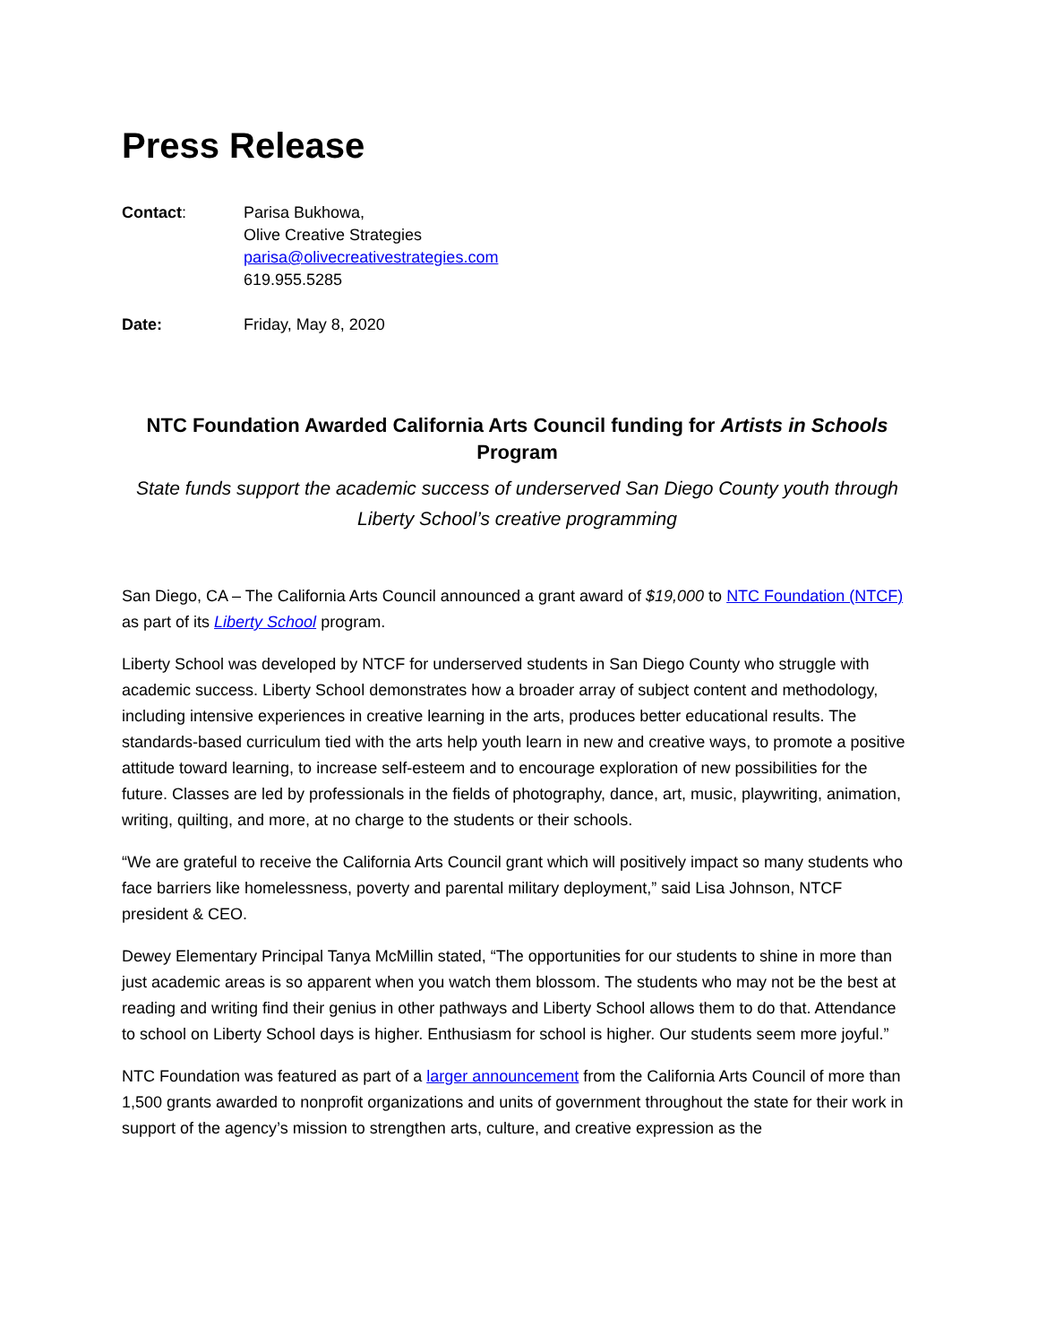Press Release
Contact: Parisa Bukhowa,
Olive Creative Strategies
parisa@olivecreativestrategies.com
619.955.5285
Date: Friday, May 8, 2020
NTC Foundation Awarded California Arts Council funding for Artists in Schools Program
State funds support the academic success of underserved San Diego County youth through Liberty School’s creative programming
San Diego, CA – The California Arts Council announced a grant award of $19,000 to NTC Foundation (NTCF) as part of its Liberty School program.
Liberty School was developed by NTCF for underserved students in San Diego County who struggle with academic success. Liberty School demonstrates how a broader array of subject content and methodology, including intensive experiences in creative learning in the arts, produces better educational results. The standards-based curriculum tied with the arts help youth learn in new and creative ways, to promote a positive attitude toward learning, to increase self-esteem and to encourage exploration of new possibilities for the future. Classes are led by professionals in the fields of photography, dance, art, music, playwriting, animation, writing, quilting, and more, at no charge to the students or their schools.
“We are grateful to receive the California Arts Council grant which will positively impact so many students who face barriers like homelessness, poverty and parental military deployment,” said Lisa Johnson, NTCF president & CEO.
Dewey Elementary Principal Tanya McMillin stated, “The opportunities for our students to shine in more than just academic areas is so apparent when you watch them blossom. The students who may not be the best at reading and writing find their genius in other pathways and Liberty School allows them to do that. Attendance to school on Liberty School days is higher. Enthusiasm for school is higher. Our students seem more joyful.”
NTC Foundation was featured as part of a larger announcement from the California Arts Council of more than 1,500 grants awarded to nonprofit organizations and units of government throughout the state for their work in support of the agency’s mission to strengthen arts, culture, and creative expression as the